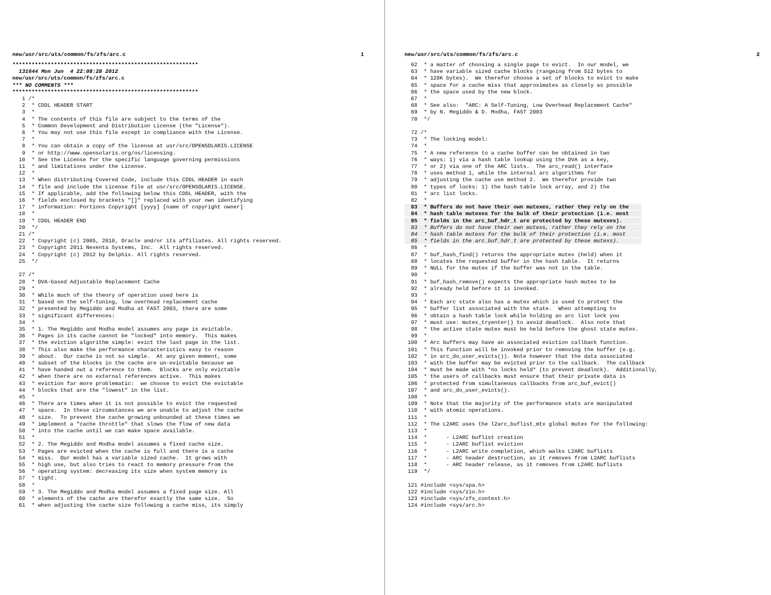new/usr/src/uts/common/fs/zfs/arc.c 1
**********************************************************
  131644 Mon Jun  4 22:08:28 2012
new/usr/src/uts/common/fs/zfs/arc.c
*** NO COMMENTS ***
**********************************************************
   1 /*
   2  * CDDL HEADER START
   3  *
   4  * The contents of this file are subject to the terms of the
   5  * Common Development and Distribution License (the "License").
   6  * You may not use this file except in compliance with the License.
   7  *
   8  * You can obtain a copy of the license at usr/src/OPENSOLARIS.LICENSE
   9  * or http://www.opensolaris.org/os/licensing.
  10  * See the License for the specific language governing permissions
  11  * and limitations under the License.
  12  *
  13  * When distributing Covered Code, include this CDDL HEADER in each
  14  * file and include the License file at usr/src/OPENSOLARIS.LICENSE.
  15  * If applicable, add the following below this CDDL HEADER, with the
  16  * fields enclosed by brackets "[]" replaced with your own identifying
  17  * information: Portions Copyright [yyyy] [name of copyright owner]
  18  *
  19  * CDDL HEADER END
  20  */
  21 /*
  22  * Copyright (c) 2005, 2010, Oracle and/or its affiliates. All rights reserved.
  23  * Copyright 2011 Nexenta Systems, Inc.  All rights reserved.
  24  * Copyright (c) 2012 by Delphix. All rights reserved.
  25  */

  27 /*
  28  * DVA-based Adjustable Replacement Cache
  29  *
  30  * While much of the theory of operation used here is
  31  * based on the self-tuning, low overhead replacement cache
  32  * presented by Megiddo and Modha at FAST 2003, there are some
  33  * significant differences:
  34  *
  35  * 1. The Megiddo and Modha model assumes any page is evictable.
  36  * Pages in its cache cannot be "locked" into memory.  This makes
  37  * the eviction algorithm simple: evict the last page in the list.
  38  * This also make the performance characteristics easy to reason
  39  * about.  Our cache is not so simple.  At any given moment, some
  40  * subset of the blocks in the cache are un-evictable because we
  41  * have handed out a reference to them.  Blocks are only evictable
  42  * when there are no external references active.  This makes
  43  * eviction far more problematic:  we choose to evict the evictable
  44  * blocks that are the "lowest" in the list.
  45  *
  46  * There are times when it is not possible to evict the requested
  47  * space.  In these circumstances we are unable to adjust the cache
  48  * size.  To prevent the cache growing unbounded at these times we
  49  * implement a "cache throttle" that slows the flow of new data
  50  * into the cache until we can make space available.
  51  *
  52  * 2. The Megiddo and Modha model assumes a fixed cache size.
  53  * Pages are evicted when the cache is full and there is a cache
  54  * miss.  Our model has a variable sized cache.  It grows with
  55  * high use, but also tries to react to memory pressure from the
  56  * operating system: decreasing its size when system memory is
  57  * tight.
  58  *
  59  * 3. The Megiddo and Modha model assumes a fixed page size. All
  60  * elements of the cache are therefor exactly the same size.  So
  61  * when adjusting the cache size following a cache miss, its simply
new/usr/src/uts/common/fs/zfs/arc.c 2
  62  * a matter of choosing a single page to evict.  In our model, we
  63  * have variable sized cache blocks (rangeing from 512 bytes to
  64  * 128K bytes).  We therefor choose a set of blocks to evict to make
  65  * space for a cache miss that approximates as closely as possible
  66  * the space used by the new block.
  67  *
  68  * See also:  "ARC: A Self-Tuning, Low Overhead Replacement Cache"
  69  * by N. Megiddo & D. Modha, FAST 2003
  70  */

  72 /*
  73  * The locking model:
  74  *
  75  * A new reference to a cache buffer can be obtained in two
  76  * ways: 1) via a hash table lookup using the DVA as a key,
  77  * or 2) via one of the ARC lists.  The arc_read() interface
  78  * uses method 1, while the internal arc algorithms for
  79  * adjusting the cache use method 2.  We therefor provide two
  80  * types of locks: 1) the hash table lock array, and 2) the
  81  * arc list locks.
  82  *
  83  * Buffers do not have their own mutexes, rather they rely on the    
  84  * hash table mutexes for the bulk of their protection (i.e. most    
  85  * fields in the arc_buf_hdr_t are protected by these mutexes).      
  83  * Buffers do not have their own mutexs, rather they rely on the     
  84  * hash table mutexs for the bulk of their protection (i.e. most     
  85  * fields in the arc_buf_hdr_t are protected by these mutexs).       
  86  *
  87  * buf_hash_find() returns the appropriate mutex (held) when it
  88  * locates the requested buffer in the hash table.  It returns
  89  * NULL for the mutex if the buffer was not in the table.
  90  *
  91  * buf_hash_remove() expects the appropriate hash mutex to be
  92  * already held before it is invoked.
  93  *
  94  * Each arc state also has a mutex which is used to protect the
  95  * buffer list associated with the state.  When attempting to
  96  * obtain a hash table lock while holding an arc list lock you
  97  * must use: mutex_tryenter() to avoid deadlock.  Also note that
  98  * the active state mutex must be held before the ghost state mutex.
  99  *
 100  * Arc buffers may have an associated eviction callback function.
 101  * This function will be invoked prior to removing the buffer (e.g.
 102  * in arc_do_user_evicts()). Note however that the data associated
 103  * with the buffer may be evicted prior to the callback.  The callback
 104  * must be made with *no locks held* (to prevent deadlock).  Additionally,
 105  * the users of callbacks must ensure that their private data is
 106  * protected from simultaneous callbacks from arc_buf_evict()
 107  * and arc_do_user_evicts().
 108  *
 109  * Note that the majority of the performance stats are manipulated
 110  * with atomic operations.
 111  *
 112  * The L2ARC uses the l2arc_buflist_mtx global mutex for the following:
 113  *
 114  *      - L2ARC buflist creation
 115  *      - L2ARC buflist eviction
 116  *      - L2ARC write completion, which walks L2ARC buflists
 117  *      - ARC header destruction, as it removes from L2ARC buflists
 118  *      - ARC header release, as it removes from L2ARC buflists
 119  */

 121 #include <sys/spa.h>
 122 #include <sys/zio.h>
 123 #include <sys/zfs_context.h>
 124 #include <sys/arc.h>